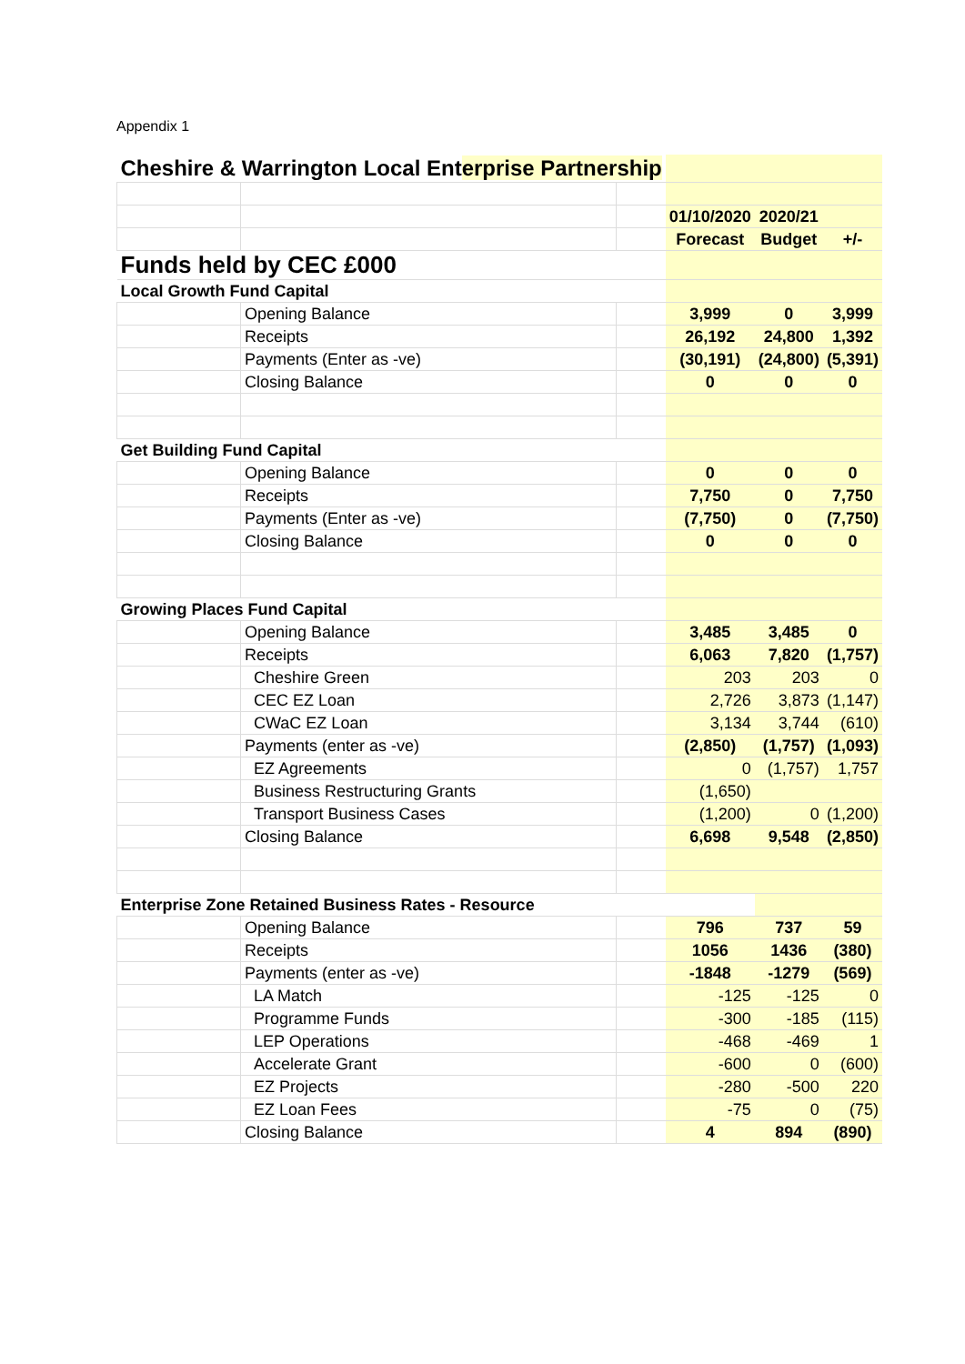Appendix 1
| Cheshire & Warrington Local Ent erprise Partnership | | | | | |
| | | | 01/10/2020 | 2020/21 | |
| | | | Forecast | Budget | +/- |
| Funds held by CEC £000 | | | | | |
| Local Growth Fund Capital | | | | | |
| | Opening Balance | | 3,999 | 0 | 3,999 |
| | Receipts | | 26,192 | 24,800 | 1,392 |
| | Payments (Enter as -ve) | | (30,191) | (24,800) | (5,391) |
| | Closing Balance | | 0 | 0 | 0 |
| Get Building Fund Capital | | | | | |
| | Opening Balance | | 0 | 0 | 0 |
| | Receipts | | 7,750 | 0 | 7,750 |
| | Payments (Enter as -ve) | | (7,750) | 0 | (7,750) |
| | Closing Balance | | 0 | 0 | 0 |
| Growing Places Fund Capital | | | | | |
| | Opening Balance | | 3,485 | 3,485 | 0 |
| | Receipts | | 6,063 | 7,820 | (1,757) |
| | Cheshire Green | | 203 | 203 | 0 |
| | CEC EZ Loan | | 2,726 | 3,873 | (1,147) |
| | CWaC EZ Loan | | 3,134 | 3,744 | (610) |
| | Payments (enter as -ve) | | (2,850) | (1,757) | (1,093) |
| | EZ Agreements | | 0 | (1,757) | 1,757 |
| | Business Restructuring Grants | | (1,650) | | |
| | Transport Business Cases | | (1,200) | 0 | (1,200) |
| | Closing Balance | | 6,698 | 9,548 | (2,850) |
| Enterprise Zone Retained Business Rates - Resource | | | | | |
| | Opening Balance | | 796 | 737 | 59 |
| | Receipts | | 1056 | 1436 | (380) |
| | Payments (enter as -ve) | | -1848 | -1279 | (569) |
| | LA Match | | -125 | -125 | 0 |
| | Programme Funds | | -300 | -185 | (115) |
| | LEP Operations | | -468 | -469 | 1 |
| | Accelerate Grant | | -600 | 0 | (600) |
| | EZ Projects | | -280 | -500 | 220 |
| | EZ Loan Fees | | -75 | 0 | (75) |
| | Closing Balance | | 4 | 894 | (890) |